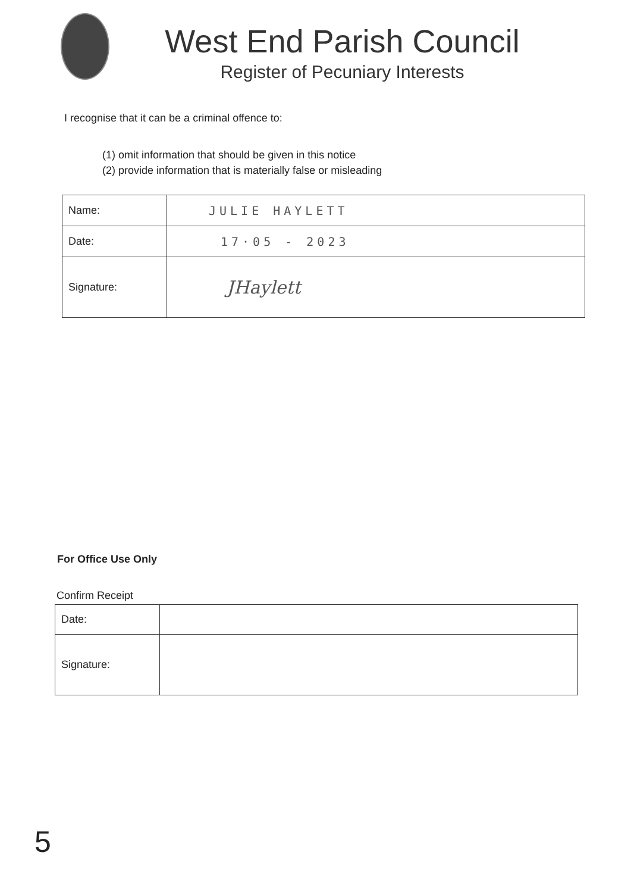West End Parish Council
Register of Pecuniary Interests
I recognise that it can be a criminal offence to:
(1) omit information that should be given in this notice
(2) provide information that is materially false or misleading
| Name: | JULIE HAYLETT |
| Date: | 17·05 - 2023 |
| Signature: | JHaylett |
For Office Use Only
Confirm Receipt
| Date: | |
| Signature: | |
5